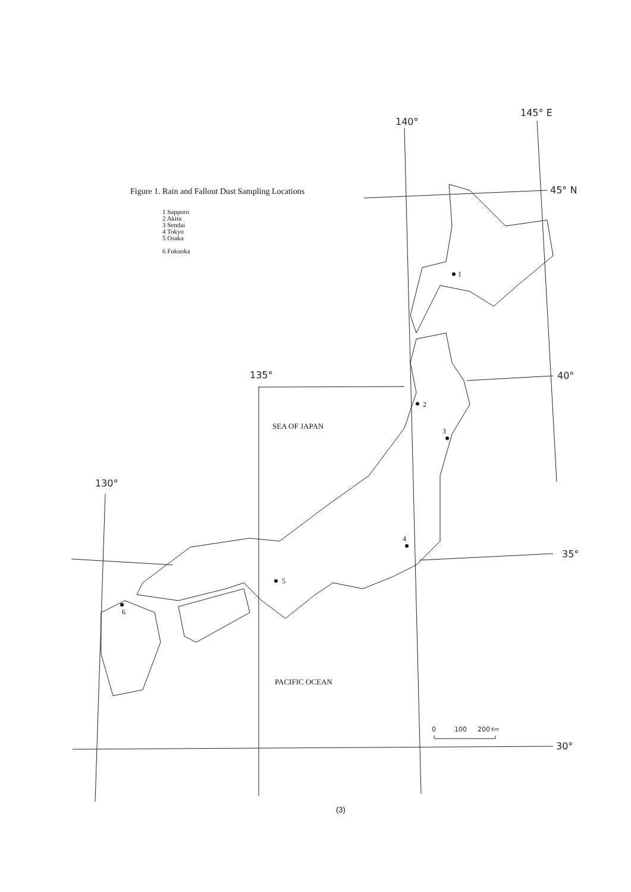140°
145° E
45° N
135°
40°
130°
35°
30°
1
2
3
4
5
6
SEA OF JAPAN
PACIFIC OCEAN
0
100
200
Km
Figure 1. Rain and Fallout Dust Sampling Locations
1 Sapporo
2 Akita
3 Sendai
4 Tokyo
5 Osaka
6 Fukuoka
(3)